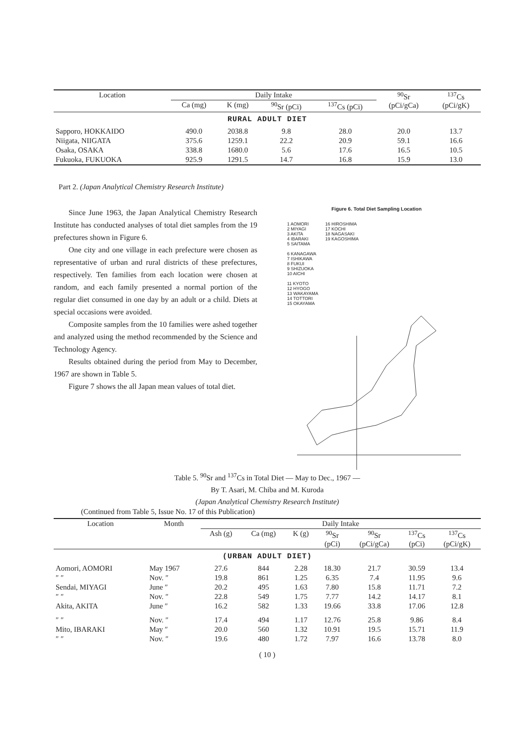| Location | Daily Intake | | | | <sup>90</sup>Sr (pCi/gCa) | <sup>137</sup>Cs (pCi/gK) |
| --- | --- | --- | --- | --- | --- | --- |
| | Ca (mg) | K (mg) | <sup>90</sup>Sr (pCi) | <sup>137</sup>Cs (pCi) | | |
| RURAL ADULT DIET | | | | | | |
| Sapporo, HOKKAIDO | 490.0 | 2038.8 | 9.8 | 28.0 | 20.0 | 13.7 |
| Niigata, NIIGATA | 375.6 | 1259.1 | 22.2 | 20.9 | 59.1 | 16.6 |
| Osaka, OSAKA | 338.8 | 1680.0 | 5.6 | 17.6 | 16.5 | 10.5 |
| Fukuoka, FUKUOKA | 925.9 | 1291.5 | 14.7 | 16.8 | 15.9 | 13.0 |
Part 2. (Japan Analytical Chemistry Research Institute)
Since June 1963, the Japan Analytical Chemistry Research Institute has conducted analyses of total diet samples from the 19 prefectures shown in Figure 6.
One city and one village in each prefecture were chosen as representative of urban and rural districts of these prefectures, respectively. Ten families from each location were chosen at random, and each family presented a normal portion of the regular diet consumed in one day by an adult or a child. Diets at special occasions were avoided.
Composite samples from the 10 families were ashed together and analyzed using the method recommended by the Science and Technology Agency.
Results obtained during the period from May to December, 1967 are shown in Table 5.
Figure 7 shows the all Japan mean values of total diet.
Figure 6. Total Diet Sampling Location
1 AOMORI
2 MIYAGI
3 AKITA
4 IBARAKI
5 SAITAMA
6 KANAGAWA
7 ISHIKAWA
8 FUKUI
9 SHIZUOKA
10 AICHI
11 KYOTO
12 HYOGO
13 WAKAYAMA
14 TOTTORI
15 OKAYAMA
16 HIROSHIMA
17 KOCHI
18 NAGASAKI
19 KAGOSHIMA
Table 5. <sup>90</sup>Sr and <sup>137</sup>Cs in Total Diet — May to Dec., 1967 —
By T. Asari, M. Chiba and M. Kuroda
(Japan Analytical Chemistry Research Institute)
(Continued from Table 5, Issue No. 17 of this Publication)
| Location | Month | Daily Intake | | | | | | |
| --- | --- | --- | --- | --- | --- | --- | --- | --- |
| | | Ash (g) | Ca (mg) | K (g) | <sup>90</sup>Sr (pCi) | <sup>90</sup>Sr (pCi/gCa) | <sup>137</sup>Cs (pCi) | <sup>137</sup>Cs (pCi/gK) |
| (URBAN ADULT DIET) | | | | | | | | |
| Aomori, AOMORI | May 1967 | 27.6 | 844 | 2.28 | 18.30 | 21.7 | 30.59 | 13.4 |
| ″ ″ | Nov. ″ | 19.8 | 861 | 1.25 | 6.35 | 7.4 | 11.95 | 9.6 |
| Sendai, MIYAGI | June ″ | 20.2 | 495 | 1.63 | 7.80 | 15.8 | 11.71 | 7.2 |
| ″ ″ | Nov. ″ | 22.8 | 549 | 1.75 | 7.77 | 14.2 | 14.17 | 8.1 |
| Akita, AKITA | June ″ | 16.2 | 582 | 1.33 | 19.66 | 33.8 | 17.06 | 12.8 |
| ″ ″ | Nov. ″ | 17.4 | 494 | 1.17 | 12.76 | 25.8 | 9.86 | 8.4 |
| Mito, IBARAKI | May ″ | 20.0 | 560 | 1.32 | 10.91 | 19.5 | 15.71 | 11.9 |
| ″ ″ | Nov. ″ | 19.6 | 480 | 1.72 | 7.97 | 16.6 | 13.78 | 8.0 |
( 10 )